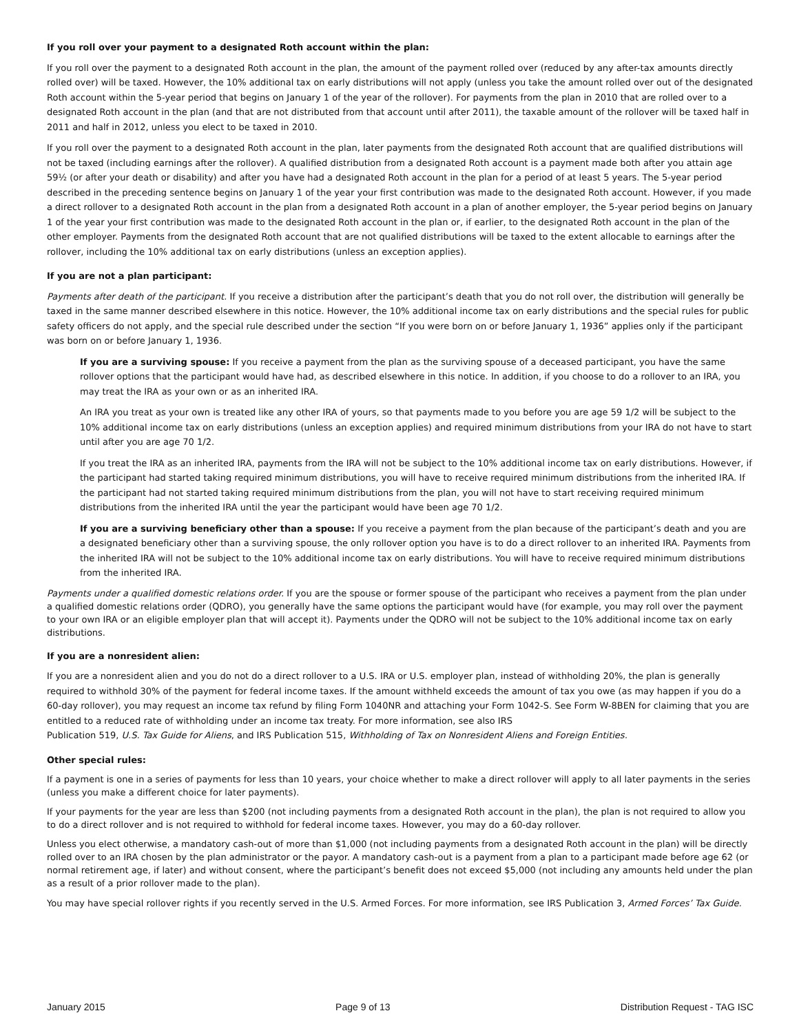If you roll over your payment to a designated Roth account within the plan:
If you roll over the payment to a designated Roth account in the plan, the amount of the payment rolled over (reduced by any after-tax amounts directly rolled over) will be taxed. However, the 10% additional tax on early distributions will not apply (unless you take the amount rolled over out of the designated Roth account within the 5-year period that begins on January 1 of the year of the rollover). For payments from the plan in 2010 that are rolled over to a designated Roth account in the plan (and that are not distributed from that account until after 2011), the taxable amount of the rollover will be taxed half in 2011 and half in 2012, unless you elect to be taxed in 2010.
If you roll over the payment to a designated Roth account in the plan, later payments from the designated Roth account that are qualified distributions will not be taxed (including earnings after the rollover). A qualified distribution from a designated Roth account is a payment made both after you attain age 59½ (or after your death or disability) and after you have had a designated Roth account in the plan for a period of at least 5 years. The 5-year period described in the preceding sentence begins on January 1 of the year your first contribution was made to the designated Roth account. However, if you made a direct rollover to a designated Roth account in the plan from a designated Roth account in a plan of another employer, the 5-year period begins on January 1 of the year your first contribution was made to the designated Roth account in the plan or, if earlier, to the designated Roth account in the plan of the other employer. Payments from the designated Roth account that are not qualified distributions will be taxed to the extent allocable to earnings after the rollover, including the 10% additional tax on early distributions (unless an exception applies).
If you are not a plan participant:
Payments after death of the participant. If you receive a distribution after the participant’s death that you do not roll over, the distribution will generally be taxed in the same manner described elsewhere in this notice. However, the 10% additional income tax on early distributions and the special rules for public safety officers do not apply, and the special rule described under the section “If you were born on or before January 1, 1936” applies only if the participant was born on or before January 1, 1936.
If you are a surviving spouse: If you receive a payment from the plan as the surviving spouse of a deceased participant, you have the same rollover options that the participant would have had, as described elsewhere in this notice. In addition, if you choose to do a rollover to an IRA, you may treat the IRA as your own or as an inherited IRA.
An IRA you treat as your own is treated like any other IRA of yours, so that payments made to you before you are age 59 1/2 will be subject to the 10% additional income tax on early distributions (unless an exception applies) and required minimum distributions from your IRA do not have to start until after you are age 70 1/2.
If you treat the IRA as an inherited IRA, payments from the IRA will not be subject to the 10% additional income tax on early distributions. However, if the participant had started taking required minimum distributions, you will have to receive required minimum distributions from the inherited IRA. If the participant had not started taking required minimum distributions from the plan, you will not have to start receiving required minimum distributions from the inherited IRA until the year the participant would have been age 70 1/2.
If you are a surviving beneficiary other than a spouse: If you receive a payment from the plan because of the participant’s death and you are a designated beneficiary other than a surviving spouse, the only rollover option you have is to do a direct rollover to an inherited IRA. Payments from the inherited IRA will not be subject to the 10% additional income tax on early distributions. You will have to receive required minimum distributions from the inherited IRA.
Payments under a qualified domestic relations order. If you are the spouse or former spouse of the participant who receives a payment from the plan under a qualified domestic relations order (QDRO), you generally have the same options the participant would have (for example, you may roll over the payment to your own IRA or an eligible employer plan that will accept it). Payments under the QDRO will not be subject to the 10% additional income tax on early distributions.
If you are a nonresident alien:
If you are a nonresident alien and you do not do a direct rollover to a U.S. IRA or U.S. employer plan, instead of withholding 20%, the plan is generally required to withhold 30% of the payment for federal income taxes. If the amount withheld exceeds the amount of tax you owe (as may happen if you do a 60-day rollover), you may request an income tax refund by filing Form 1040NR and attaching your Form 1042-S. See Form W-8BEN for claiming that you are entitled to a reduced rate of withholding under an income tax treaty. For more information, see also IRS
Publication 519, U.S. Tax Guide for Aliens, and IRS Publication 515, Withholding of Tax on Nonresident Aliens and Foreign Entities.
Other special rules:
If a payment is one in a series of payments for less than 10 years, your choice whether to make a direct rollover will apply to all later payments in the series (unless you make a different choice for later payments).
If your payments for the year are less than $200 (not including payments from a designated Roth account in the plan), the plan is not required to allow you to do a direct rollover and is not required to withhold for federal income taxes. However, you may do a 60-day rollover.
Unless you elect otherwise, a mandatory cash-out of more than $1,000 (not including payments from a designated Roth account in the plan) will be directly rolled over to an IRA chosen by the plan administrator or the payor. A mandatory cash-out is a payment from a plan to a participant made before age 62 (or normal retirement age, if later) and without consent, where the participant’s benefit does not exceed $5,000 (not including any amounts held under the plan as a result of a prior rollover made to the plan).
You may have special rollover rights if you recently served in the U.S. Armed Forces. For more information, see IRS Publication 3, Armed Forces’ Tax Guide.
January 2015 Page 9 of 13 Distribution Request - TAG ISC